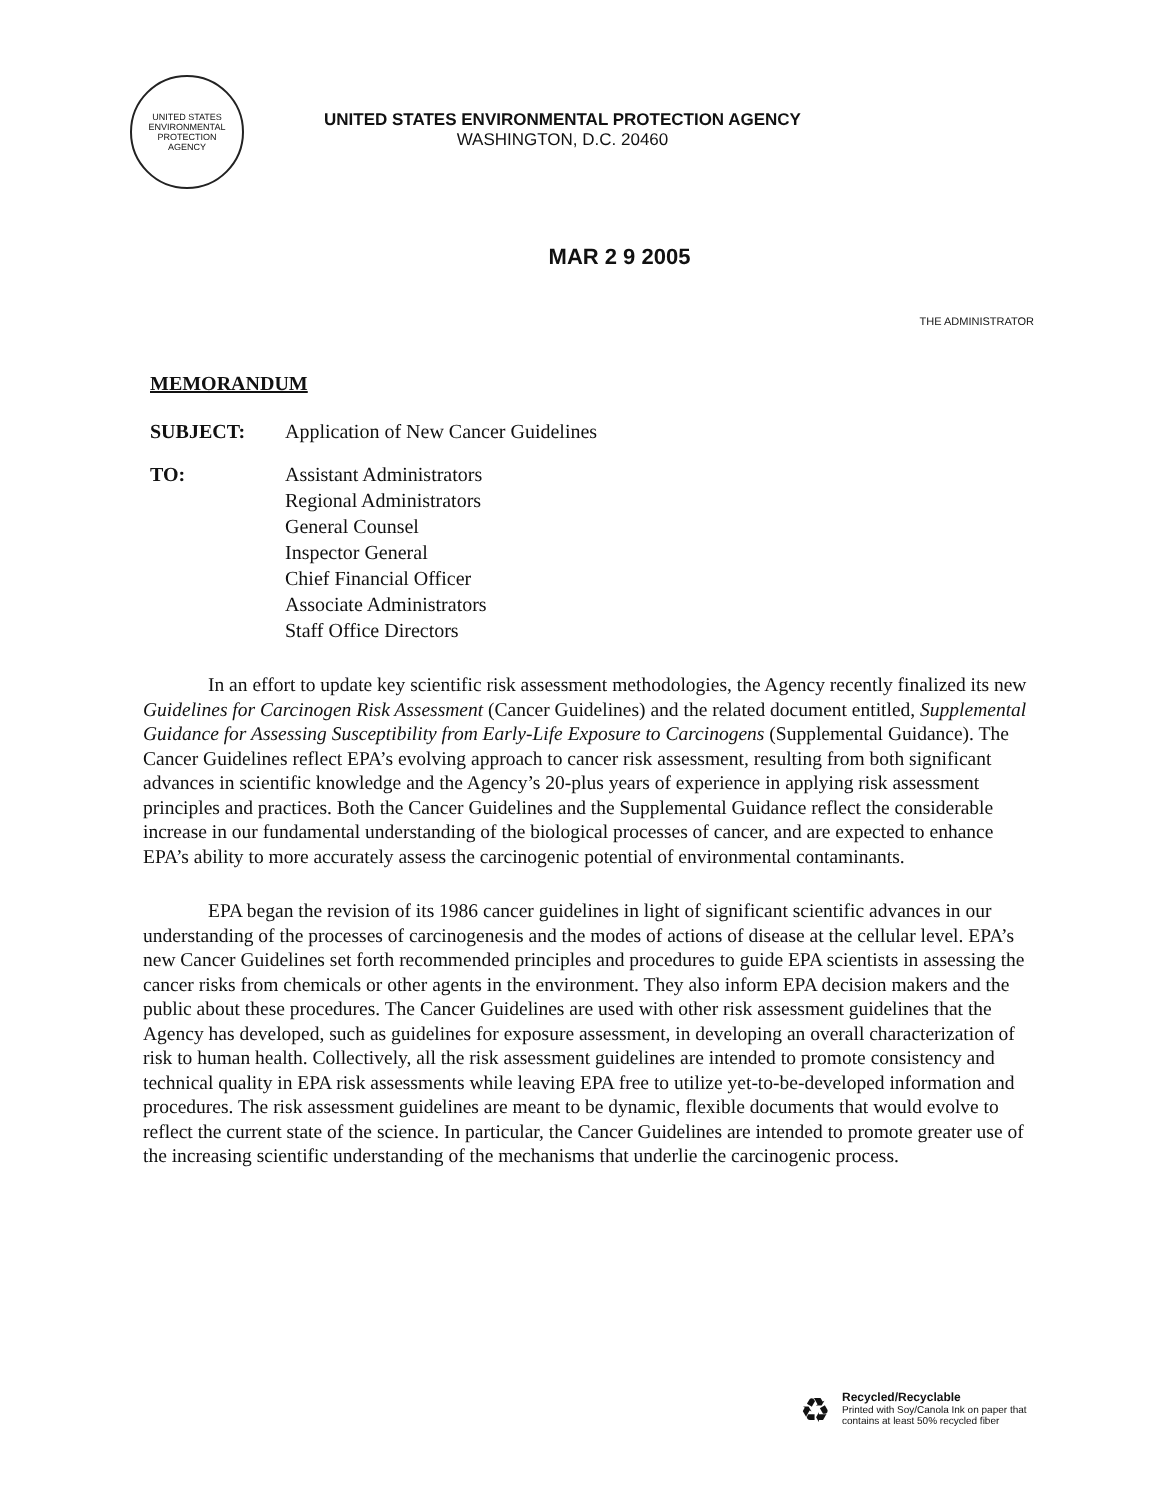UNITED STATES
ENVIRONMENTAL
PROTECTION
AGENCY
UNITED STATES ENVIRONMENTAL PROTECTION AGENCY
WASHINGTON, D.C. 20460
MAR 2 9 2005
THE ADMINISTRATOR
MEMORANDUM
SUBJECT: Application of New Cancer Guidelines
TO:
Assistant Administrators
Regional Administrators
General Counsel
Inspector General
Chief Financial Officer
Associate Administrators
Staff Office Directors
In an effort to update key scientific risk assessment methodologies, the Agency recently finalized its new Guidelines for Carcinogen Risk Assessment (Cancer Guidelines) and the related document entitled, Supplemental Guidance for Assessing Susceptibility from Early-Life Exposure to Carcinogens (Supplemental Guidance). The Cancer Guidelines reflect EPA’s evolving approach to cancer risk assessment, resulting from both significant advances in scientific knowledge and the Agency’s 20-plus years of experience in applying risk assessment principles and practices. Both the Cancer Guidelines and the Supplemental Guidance reflect the considerable increase in our fundamental understanding of the biological processes of cancer, and are expected to enhance EPA’s ability to more accurately assess the carcinogenic potential of environmental contaminants.
EPA began the revision of its 1986 cancer guidelines in light of significant scientific advances in our understanding of the processes of carcinogenesis and the modes of actions of disease at the cellular level. EPA’s new Cancer Guidelines set forth recommended principles and procedures to guide EPA scientists in assessing the cancer risks from chemicals or other agents in the environment. They also inform EPA decision makers and the public about these procedures. The Cancer Guidelines are used with other risk assessment guidelines that the Agency has developed, such as guidelines for exposure assessment, in developing an overall characterization of risk to human health. Collectively, all the risk assessment guidelines are intended to promote consistency and technical quality in EPA risk assessments while leaving EPA free to utilize yet-to-be-developed information and procedures. The risk assessment guidelines are meant to be dynamic, flexible documents that would evolve to reflect the current state of the science. In particular, the Cancer Guidelines are intended to promote greater use of the increasing scientific understanding of the mechanisms that underlie the carcinogenic process.
♻
Recycled/Recyclable
Printed with Soy/Canola Ink on paper that
contains at least 50% recycled fiber